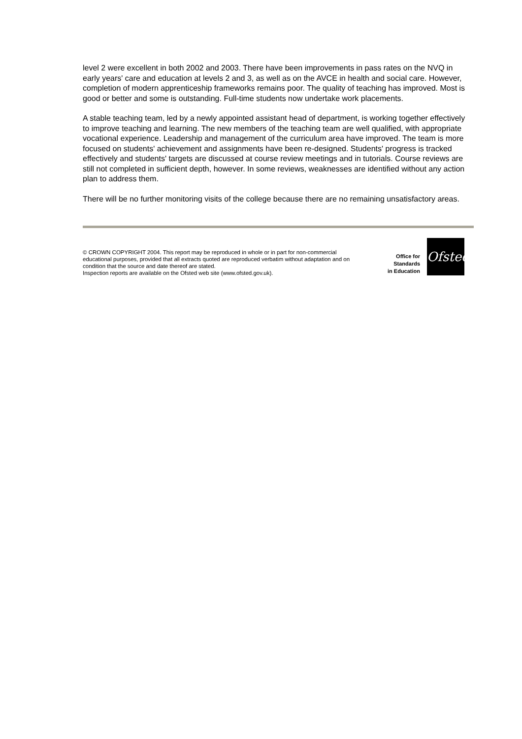level 2 were excellent in both 2002 and 2003. There have been improvements in pass rates on the NVQ in early years' care and education at levels 2 and 3, as well as on the AVCE in health and social care. However, completion of modern apprenticeship frameworks remains poor. The quality of teaching has improved. Most is good or better and some is outstanding. Full-time students now undertake work placements.
A stable teaching team, led by a newly appointed assistant head of department, is working together effectively to improve teaching and learning. The new members of the teaching team are well qualified, with appropriate vocational experience. Leadership and management of the curriculum area have improved. The team is more focused on students' achievement and assignments have been re-designed. Students' progress is tracked effectively and students' targets are discussed at course review meetings and in tutorials. Course reviews are still not completed in sufficient depth, however. In some reviews, weaknesses are identified without any action plan to address them.
There will be no further monitoring visits of the college because there are no remaining unsatisfactory areas.
© CROWN COPYRIGHT 2004. This report may be reproduced in whole or in part for non-commercial educational purposes, provided that all extracts quoted are reproduced verbatim without adaptation and on condition that the source and date thereof are stated.
Inspection reports are available on the Ofsted web site (www.ofsted.gov.uk).
Office for
Standards
in Education
Ofsted